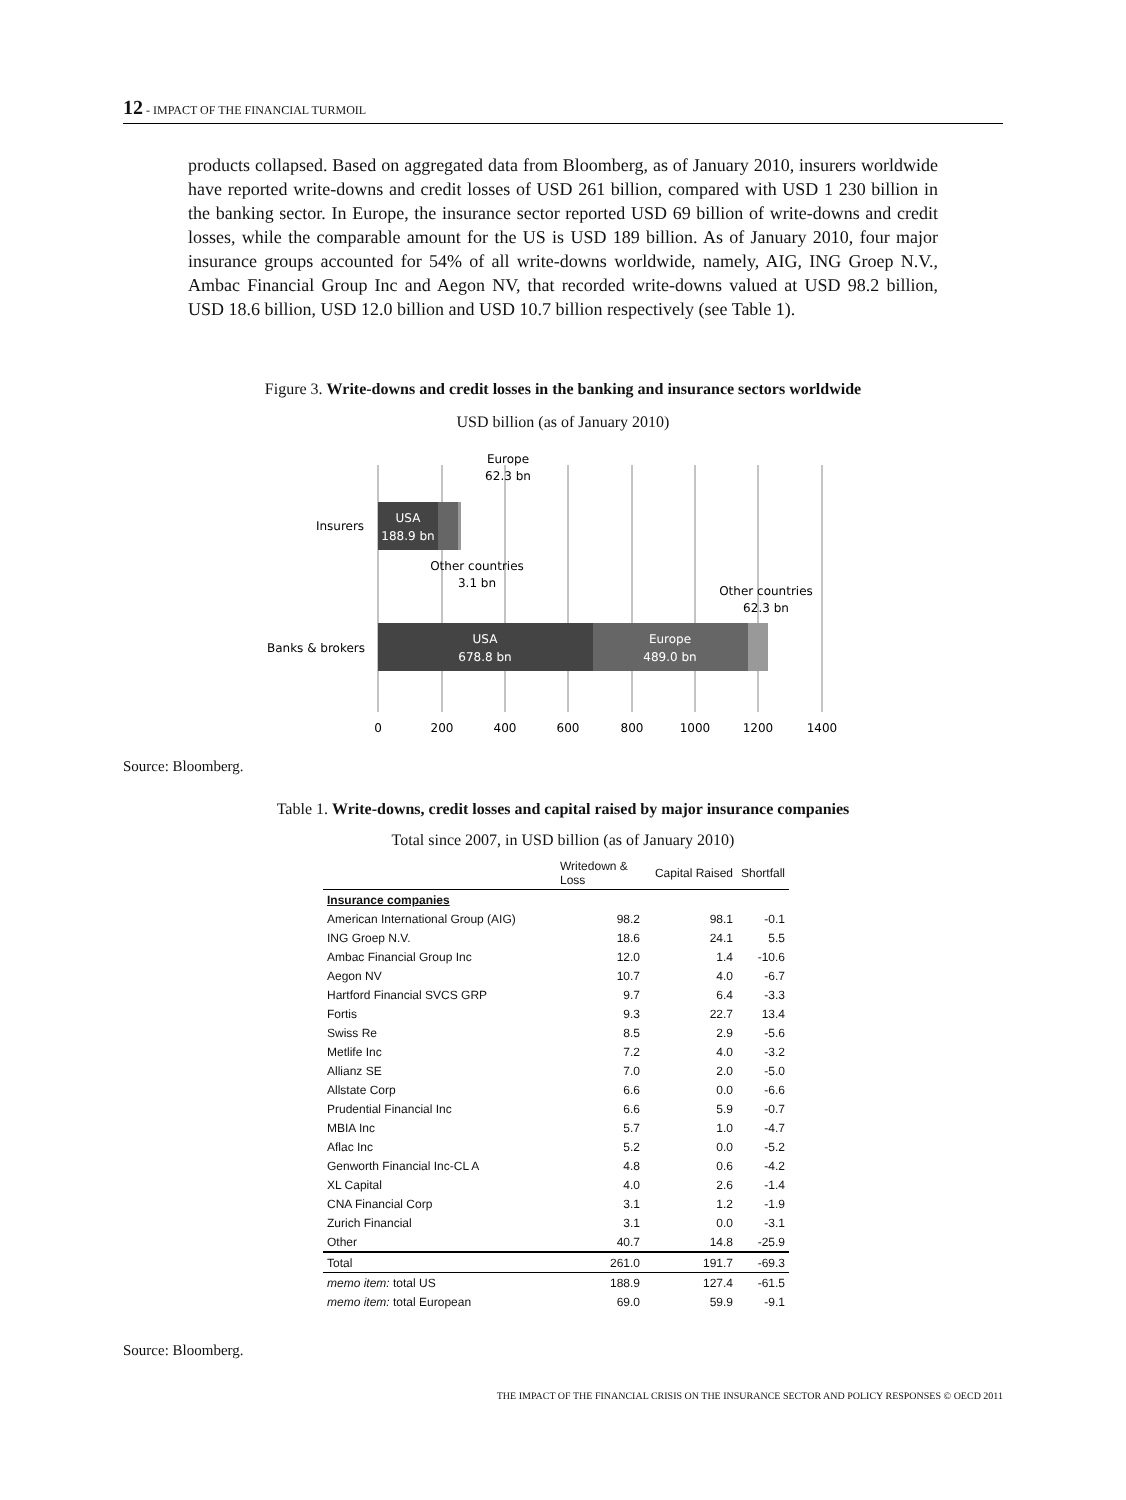12 - IMPACT OF THE FINANCIAL TURMOIL
products collapsed. Based on aggregated data from Bloomberg, as of January 2010, insurers worldwide have reported write-downs and credit losses of USD 261 billion, compared with USD 1 230 billion in the banking sector. In Europe, the insurance sector reported USD 69 billion of write-downs and credit losses, while the comparable amount for the US is USD 189 billion. As of January 2010, four major insurance groups accounted for 54% of all write-downs worldwide, namely, AIG, ING Groep N.V., Ambac Financial Group Inc and Aegon NV, that recorded write-downs valued at USD 98.2 billion, USD 18.6 billion, USD 12.0 billion and USD 10.7 billion respectively (see Table 1).
Figure 3. Write-downs and credit losses in the banking and insurance sectors worldwide
USD billion (as of January 2010)
USA
188.9 bn
USA
678.8 bn
Europe
489.0 bn
Europe
62.3 bn
Other countries
3.1 bn
Other countries
62.3 bn
Insurers
Banks & brokers
0
200
400
600
800
1000
1200
1400
Source: Bloomberg.
Table 1. Write-downs, credit losses and capital raised by major insurance companies
Total since 2007, in USD billion (as of January 2010)
| | Writedown & Loss | Capital Raised | Shortfall |
| --- | --- | --- | --- |
| Insurance companies | | | |
| American International Group (AIG) | 98.2 | 98.1 | -0.1 |
| ING Groep N.V. | 18.6 | 24.1 | 5.5 |
| Ambac Financial Group Inc | 12.0 | 1.4 | -10.6 |
| Aegon NV | 10.7 | 4.0 | -6.7 |
| Hartford Financial SVCS GRP | 9.7 | 6.4 | -3.3 |
| Fortis | 9.3 | 22.7 | 13.4 |
| Swiss Re | 8.5 | 2.9 | -5.6 |
| Metlife Inc | 7.2 | 4.0 | -3.2 |
| Allianz SE | 7.0 | 2.0 | -5.0 |
| Allstate Corp | 6.6 | 0.0 | -6.6 |
| Prudential Financial Inc | 6.6 | 5.9 | -0.7 |
| MBIA Inc | 5.7 | 1.0 | -4.7 |
| Aflac Inc | 5.2 | 0.0 | -5.2 |
| Genworth Financial Inc-CL A | 4.8 | 0.6 | -4.2 |
| XL Capital | 4.0 | 2.6 | -1.4 |
| CNA Financial Corp | 3.1 | 1.2 | -1.9 |
| Zurich Financial | 3.1 | 0.0 | -3.1 |
| Other | 40.7 | 14.8 | -25.9 |
| Total | 261.0 | 191.7 | -69.3 |
| memo item: total US | 188.9 | 127.4 | -61.5 |
| memo item: total European | 69.0 | 59.9 | -9.1 |
Source: Bloomberg.
THE IMPACT OF THE FINANCIAL CRISIS ON THE INSURANCE SECTOR AND POLICY RESPONSES © OECD 2011